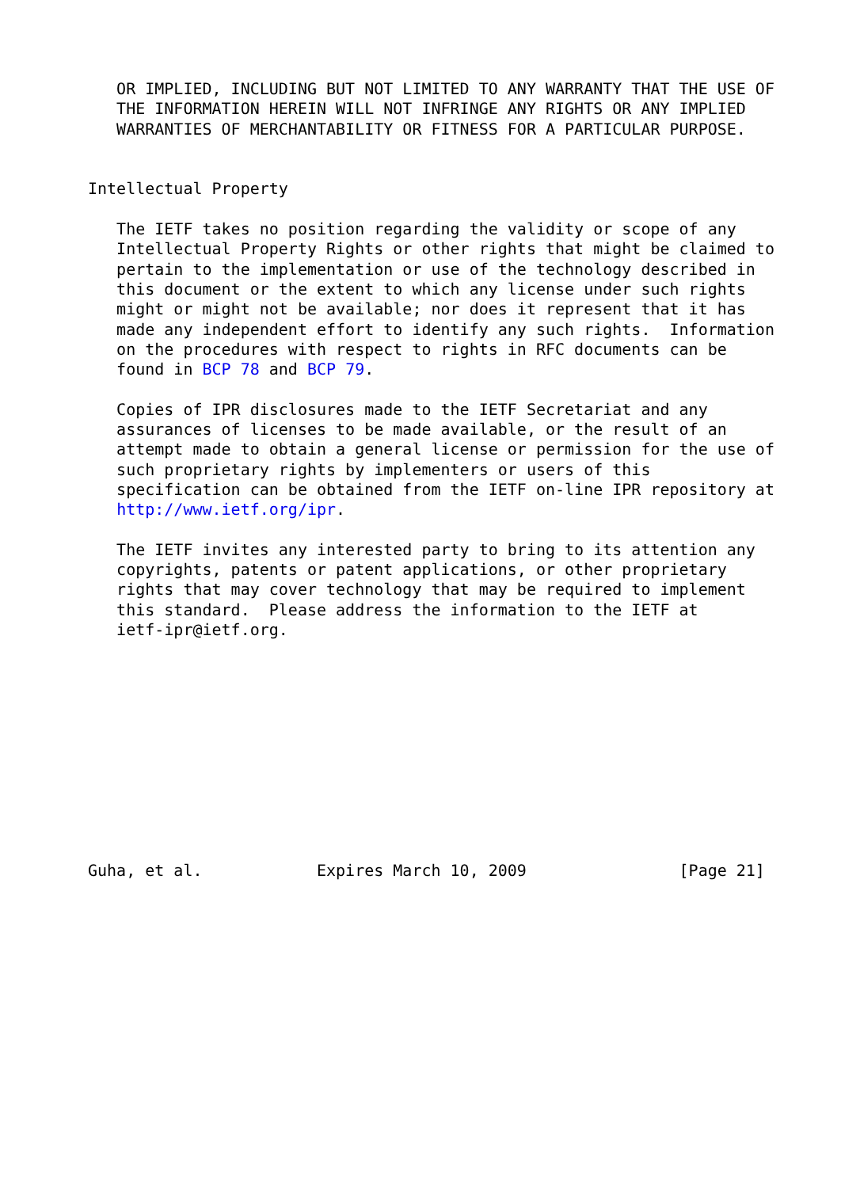OR IMPLIED, INCLUDING BUT NOT LIMITED TO ANY WARRANTY THAT THE USE OF
   THE INFORMATION HEREIN WILL NOT INFRINGE ANY RIGHTS OR ANY IMPLIED
   WARRANTIES OF MERCHANTABILITY OR FITNESS FOR A PARTICULAR PURPOSE.


Intellectual Property

   The IETF takes no position regarding the validity or scope of any
   Intellectual Property Rights or other rights that might be claimed to
   pertain to the implementation or use of the technology described in
   this document or the extent to which any license under such rights
   might or might not be available; nor does it represent that it has
   made any independent effort to identify any such rights.  Information
   on the procedures with respect to rights in RFC documents can be
   found in BCP 78 and BCP 79.

   Copies of IPR disclosures made to the IETF Secretariat and any
   assurances of licenses to be made available, or the result of an
   attempt made to obtain a general license or permission for the use of
   such proprietary rights by implementers or users of this
   specification can be obtained from the IETF on-line IPR repository at
   http://www.ietf.org/ipr.

   The IETF invites any interested party to bring to its attention any
   copyrights, patents or patent applications, or other proprietary
   rights that may cover technology that may be required to implement
   this standard.  Please address the information to the IETF at
   ietf-ipr@ietf.org.











Guha, et al.            Expires March 10, 2009                [Page 21]